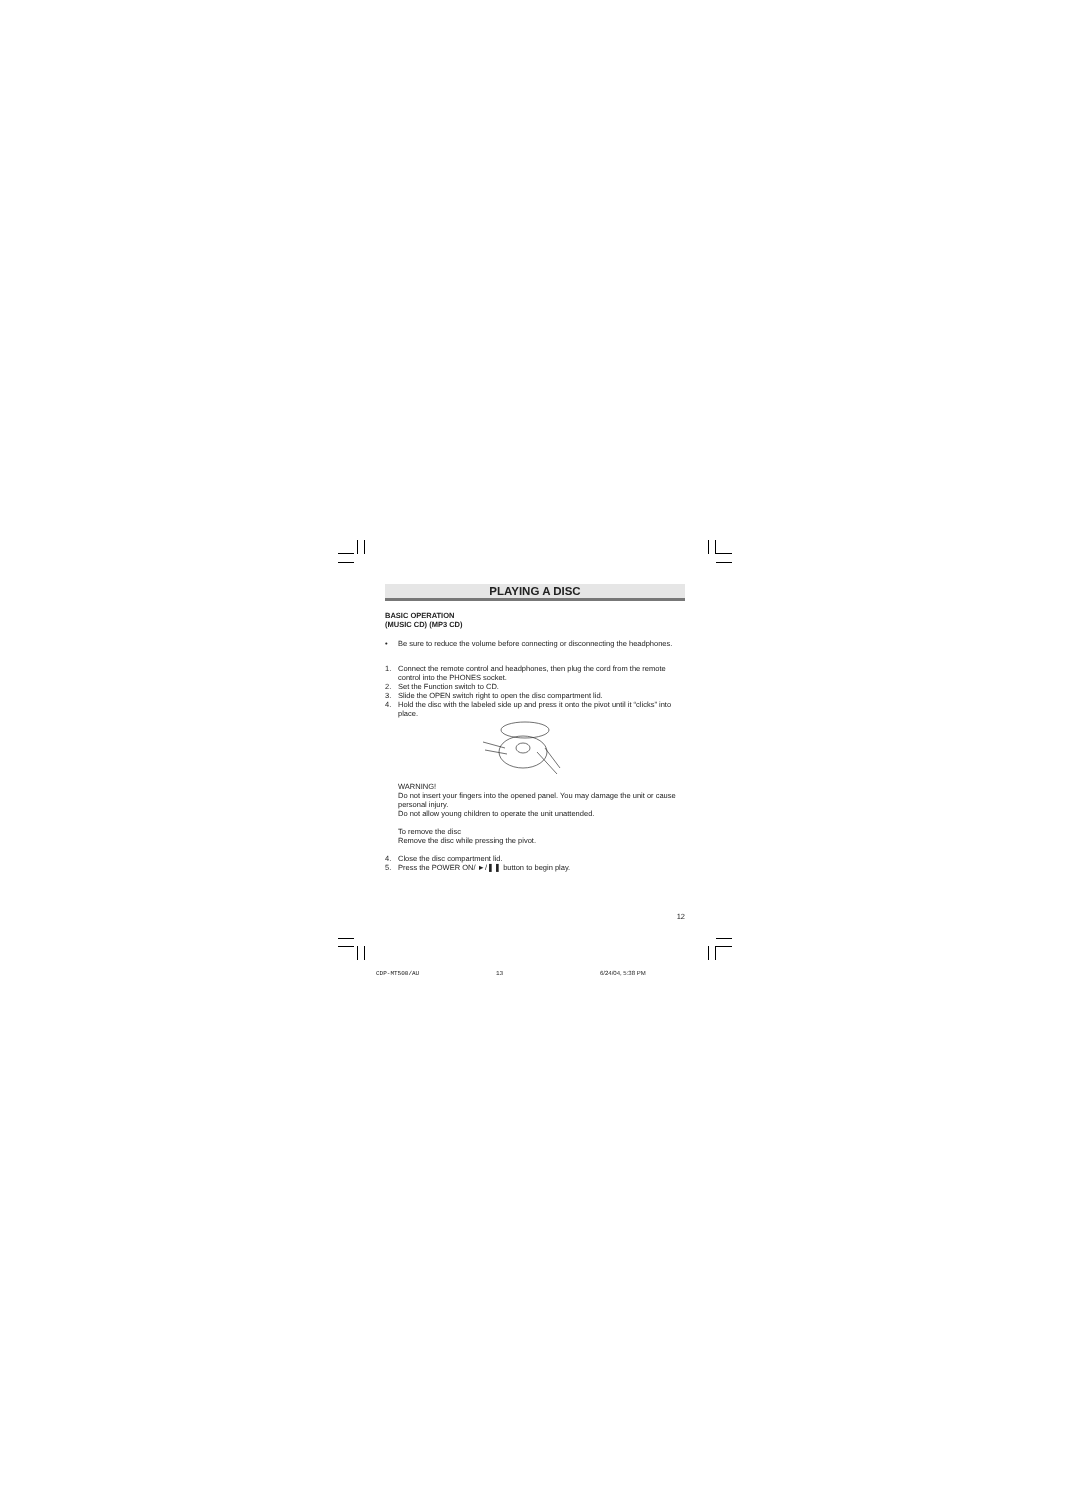PLAYING A DISC
BASIC OPERATION
(MUSIC CD) (MP3 CD)
• Be sure to reduce the volume before connecting or disconnecting the headphones.
1. Connect the remote control and headphones, then plug the cord from the remote control into the PHONES socket.
2. Set the Function switch to CD.
3. Slide the OPEN switch right to open the disc compartment lid.
4. Hold the disc with the labeled side up and press it onto the pivot until it “clicks” into place.
WARNING!
Do not insert your fingers into the opened panel. You may damage the unit or cause personal injury.
Do not allow young children to operate the unit unattended.
To remove the disc
Remove the disc while pressing the pivot.
4. Close the disc compartment lid.
5. Press the POWER ON/ ►/❚❚ button to begin play.
12
CDP-MT500/AU 13 6/24/04, 5:38 PM